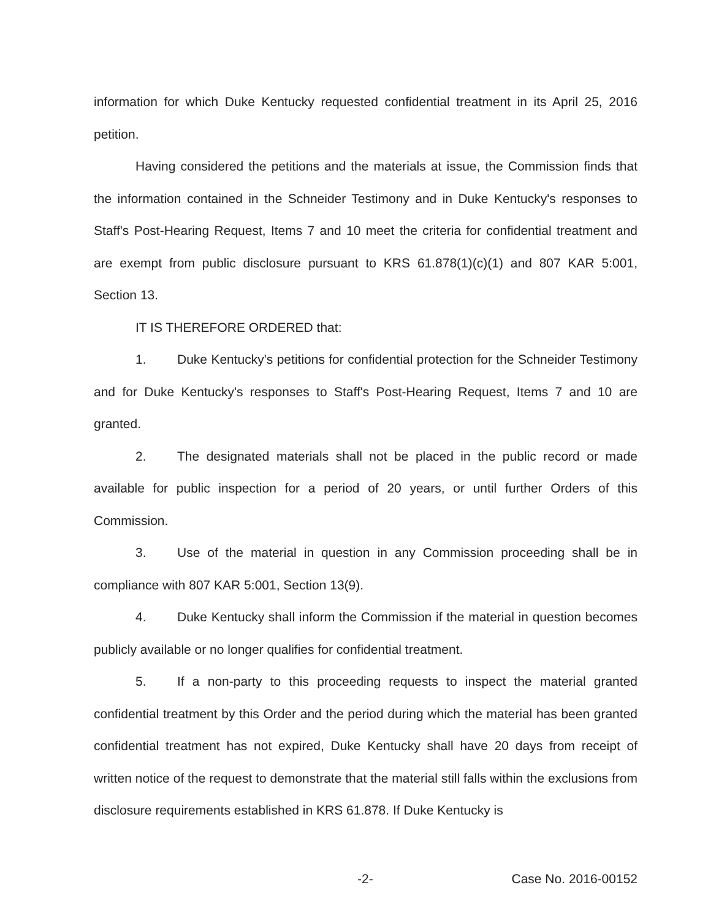information for which Duke Kentucky requested confidential treatment in its April 25, 2016 petition.
Having considered the petitions and the materials at issue, the Commission finds that the information contained in the Schneider Testimony and in Duke Kentucky's responses to Staff's Post-Hearing Request, Items 7 and 10 meet the criteria for confidential treatment and are exempt from public disclosure pursuant to KRS 61.878(1)(c)(1) and 807 KAR 5:001, Section 13.
IT IS THEREFORE ORDERED that:
1. Duke Kentucky's petitions for confidential protection for the Schneider Testimony and for Duke Kentucky's responses to Staff's Post-Hearing Request, Items 7 and 10 are granted.
2. The designated materials shall not be placed in the public record or made available for public inspection for a period of 20 years, or until further Orders of this Commission.
3. Use of the material in question in any Commission proceeding shall be in compliance with 807 KAR 5:001, Section 13(9).
4. Duke Kentucky shall inform the Commission if the material in question becomes publicly available or no longer qualifies for confidential treatment.
5. If a non-party to this proceeding requests to inspect the material granted confidential treatment by this Order and the period during which the material has been granted confidential treatment has not expired, Duke Kentucky shall have 20 days from receipt of written notice of the request to demonstrate that the material still falls within the exclusions from disclosure requirements established in KRS 61.878. If Duke Kentucky is
-2- Case No. 2016-00152